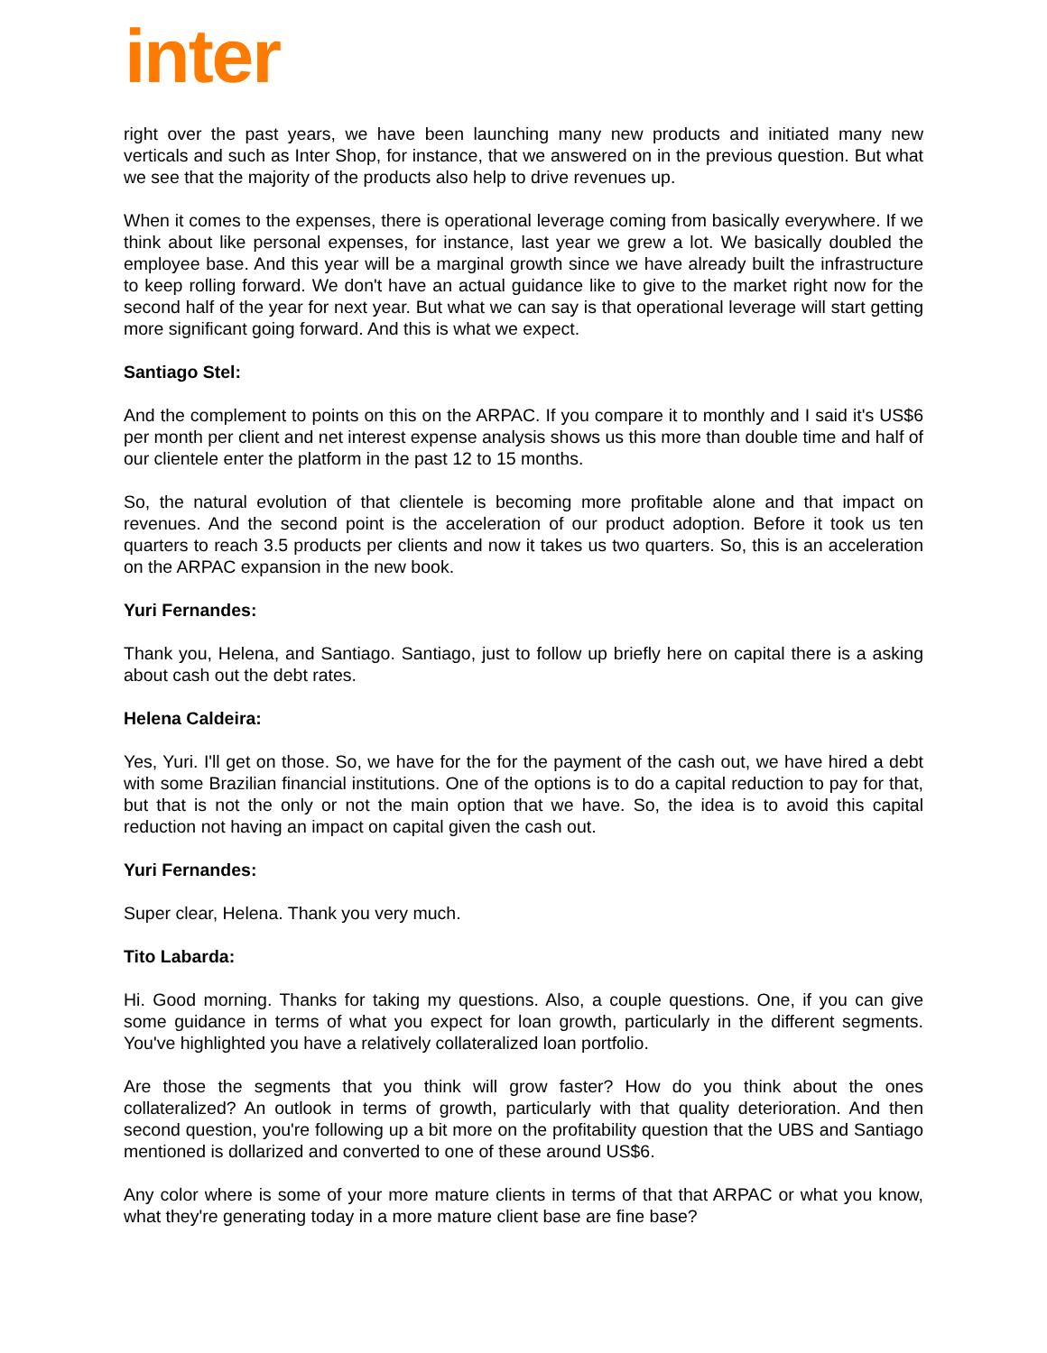inter
right over the past years, we have been launching many new products and initiated many new verticals and such as Inter Shop, for instance, that we answered on in the previous question. But what we see that the majority of the products also help to drive revenues up.
When it comes to the expenses, there is operational leverage coming from basically everywhere. If we think about like personal expenses, for instance, last year we grew a lot. We basically doubled the employee base. And this year will be a marginal growth since we have already built the infrastructure to keep rolling forward. We don't have an actual guidance like to give to the market right now for the second half of the year for next year. But what we can say is that operational leverage will start getting more significant going forward. And this is what we expect.
Santiago Stel:
And the complement to points on this on the ARPAC. If you compare it to monthly and I said it's US$6 per month per client and net interest expense analysis shows us this more than double time and half of our clientele enter the platform in the past 12 to 15 months.
So, the natural evolution of that clientele is becoming more profitable alone and that impact on revenues. And the second point is the acceleration of our product adoption. Before it took us ten quarters to reach 3.5 products per clients and now it takes us two quarters. So, this is an acceleration on the ARPAC expansion in the new book.
Yuri Fernandes:
Thank you, Helena, and Santiago. Santiago, just to follow up briefly here on capital there is a asking about cash out the debt rates.
Helena Caldeira:
Yes, Yuri. I'll get on those. So, we have for the for the payment of the cash out, we have hired a debt with some Brazilian financial institutions. One of the options is to do a capital reduction to pay for that, but that is not the only or not the main option that we have. So, the idea is to avoid this capital reduction not having an impact on capital given the cash out.
Yuri Fernandes:
Super clear, Helena. Thank you very much.
Tito Labarda:
Hi. Good morning. Thanks for taking my questions. Also, a couple questions. One, if you can give some guidance in terms of what you expect for loan growth, particularly in the different segments. You've highlighted you have a relatively collateralized loan portfolio.
Are those the segments that you think will grow faster? How do you think about the ones collateralized? An outlook in terms of growth, particularly with that quality deterioration. And then second question, you're following up a bit more on the profitability question that the UBS and Santiago mentioned is dollarized and converted to one of these around US$6.
Any color where is some of your more mature clients in terms of that that ARPAC or what you know, what they're generating today in a more mature client base are fine base?